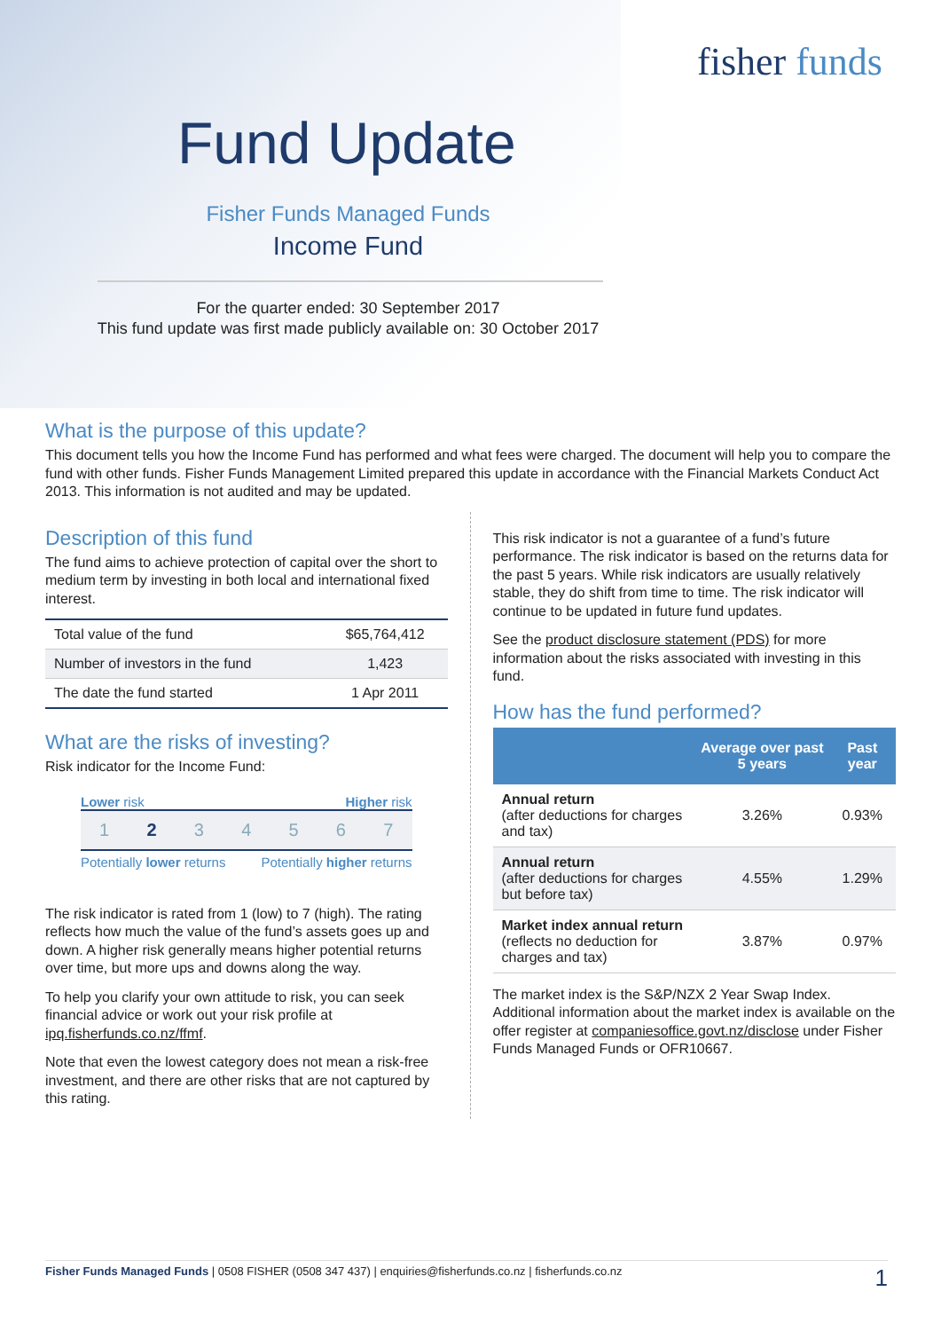fisher funds
Fund Update
Fisher Funds Managed Funds
Income Fund
For the quarter ended: 30 September 2017
This fund update was first made publicly available on: 30 October 2017
What is the purpose of this update?
This document tells you how the Income Fund has performed and what fees were charged. The document will help you to compare the fund with other funds. Fisher Funds Management Limited prepared this update in accordance with the Financial Markets Conduct Act 2013. This information is not audited and may be updated.
Description of this fund
The fund aims to achieve protection of capital over the short to medium term by investing in both local and international fixed interest.
| Total value of the fund | $65,764,412 |
| Number of investors in the fund | 1,423 |
| The date the fund started | 1 Apr 2011 |
What are the risks of investing?
Risk indicator for the Income Fund:
Lower risk Higher risk
1234567
Potentially lower returns Potentially higher returns
The risk indicator is rated from 1 (low) to 7 (high). The rating reflects how much the value of the fund’s assets goes up and down. A higher risk generally means higher potential returns over time, but more ups and downs along the way.
To help you clarify your own attitude to risk, you can seek financial advice or work out your risk profile at ipq.fisherfunds.co.nz/ffmf.
Note that even the lowest category does not mean a risk-free investment, and there are other risks that are not captured by this rating.
This risk indicator is not a guarantee of a fund’s future performance. The risk indicator is based on the returns data for the past 5 years. While risk indicators are usually relatively stable, they do shift from time to time. The risk indicator will continue to be updated in future fund updates.
See the product disclosure statement (PDS) for more information about the risks associated with investing in this fund.
How has the fund performed?
| | Average over past 5 years | Past year |
| --- | --- | --- |
| Annual return (after deductions for charges and tax) | 3.26% | 0.93% |
| Annual return (after deductions for charges but before tax) | 4.55% | 1.29% |
| Market index annual return (reflects no deduction for charges and tax) | 3.87% | 0.97% |
The market index is the S&P/NZX 2 Year Swap Index. Additional information about the market index is available on the offer register at companiesoffice.govt.nz/disclose under Fisher Funds Managed Funds or OFR10667.
Fisher Funds Managed Funds | 0508 FISHER (0508 347 437) | enquiries@fisherfunds.co.nz | fisherfunds.co.nz 1